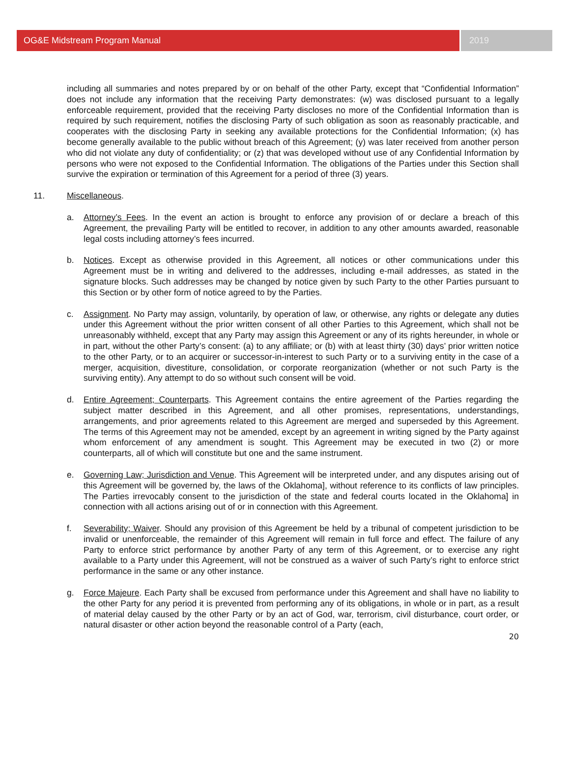OG&E Midstream Program Manual 2019
including all summaries and notes prepared by or on behalf of the other Party, except that “Confidential Information” does not include any information that the receiving Party demonstrates: (w) was disclosed pursuant to a legally enforceable requirement, provided that the receiving Party discloses no more of the Confidential Information than is required by such requirement, notifies the disclosing Party of such obligation as soon as reasonably practicable, and cooperates with the disclosing Party in seeking any available protections for the Confidential Information; (x) has become generally available to the public without breach of this Agreement; (y) was later received from another person who did not violate any duty of confidentiality; or (z) that was developed without use of any Confidential Information by persons who were not exposed to the Confidential Information. The obligations of the Parties under this Section shall survive the expiration or termination of this Agreement for a period of three (3) years.
11. Miscellaneous.
a. Attorney’s Fees. In the event an action is brought to enforce any provision of or declare a breach of this Agreement, the prevailing Party will be entitled to recover, in addition to any other amounts awarded, reasonable legal costs including attorney’s fees incurred.
b. Notices. Except as otherwise provided in this Agreement, all notices or other communications under this Agreement must be in writing and delivered to the addresses, including e-mail addresses, as stated in the signature blocks. Such addresses may be changed by notice given by such Party to the other Parties pursuant to this Section or by other form of notice agreed to by the Parties.
c. Assignment. No Party may assign, voluntarily, by operation of law, or otherwise, any rights or delegate any duties under this Agreement without the prior written consent of all other Parties to this Agreement, which shall not be unreasonably withheld, except that any Party may assign this Agreement or any of its rights hereunder, in whole or in part, without the other Party’s consent: (a) to any affiliate; or (b) with at least thirty (30) days’ prior written notice to the other Party, or to an acquirer or successor-in-interest to such Party or to a surviving entity in the case of a merger, acquisition, divestiture, consolidation, or corporate reorganization (whether or not such Party is the surviving entity). Any attempt to do so without such consent will be void.
d. Entire Agreement; Counterparts. This Agreement contains the entire agreement of the Parties regarding the subject matter described in this Agreement, and all other promises, representations, understandings, arrangements, and prior agreements related to this Agreement are merged and superseded by this Agreement. The terms of this Agreement may not be amended, except by an agreement in writing signed by the Party against whom enforcement of any amendment is sought. This Agreement may be executed in two (2) or more counterparts, all of which will constitute but one and the same instrument.
e. Governing Law; Jurisdiction and Venue. This Agreement will be interpreted under, and any disputes arising out of this Agreement will be governed by, the laws of the Oklahoma], without reference to its conflicts of law principles. The Parties irrevocably consent to the jurisdiction of the state and federal courts located in the Oklahoma] in connection with all actions arising out of or in connection with this Agreement.
f. Severability; Waiver. Should any provision of this Agreement be held by a tribunal of competent jurisdiction to be invalid or unenforceable, the remainder of this Agreement will remain in full force and effect. The failure of any Party to enforce strict performance by another Party of any term of this Agreement, or to exercise any right available to a Party under this Agreement, will not be construed as a waiver of such Party’s right to enforce strict performance in the same or any other instance.
g. Force Majeure. Each Party shall be excused from performance under this Agreement and shall have no liability to the other Party for any period it is prevented from performing any of its obligations, in whole or in part, as a result of material delay caused by the other Party or by an act of God, war, terrorism, civil disturbance, court order, or natural disaster or other action beyond the reasonable control of a Party (each,
20